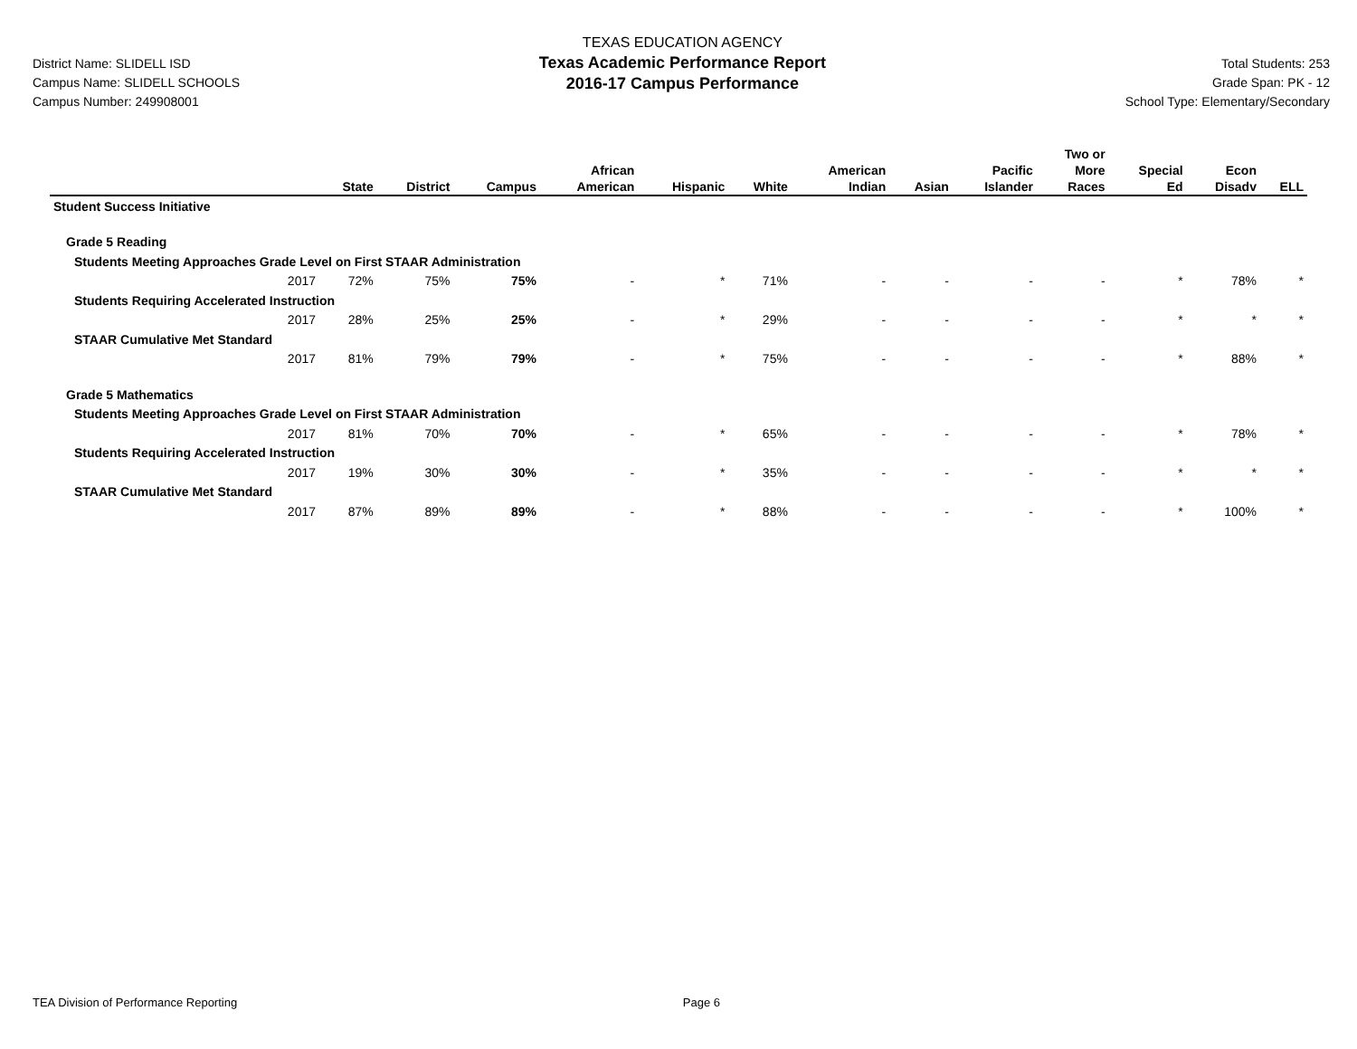District Name: SLIDELL ISD
Campus Name: SLIDELL SCHOOLS
Campus Number: 249908001
TEXAS EDUCATION AGENCY
Texas Academic Performance Report
2016-17 Campus Performance
Total Students: 253
Grade Span: PK - 12
School Type: Elementary/Secondary
| | State | District | Campus | African American | Hispanic | White | American Indian | Asian | Pacific Islander | Two or More Races | Special Ed | Econ Disadv | ELL |
| --- | --- | --- | --- | --- | --- | --- | --- | --- | --- | --- | --- | --- | --- |
| Student Success Initiative | | | | | | | | | | | | | |
| Grade 5 Reading | | | | | | | | | | | | | |
| Students Meeting Approaches Grade Level on First STAAR Administration | | | | | | | | | | | | | |
| 2017 | 72% | 75% | 75% | - | * | 71% | - | - | - | - | * | 78% | * |
| Students Requiring Accelerated Instruction | | | | | | | | | | | | | |
| 2017 | 28% | 25% | 25% | - | * | 29% | - | - | - | - | * | * | * |
| STAAR Cumulative Met Standard | | | | | | | | | | | | | |
| 2017 | 81% | 79% | 79% | - | * | 75% | - | - | - | - | * | 88% | * |
| Grade 5 Mathematics | | | | | | | | | | | | | |
| Students Meeting Approaches Grade Level on First STAAR Administration | | | | | | | | | | | | | |
| 2017 | 81% | 70% | 70% | - | * | 65% | - | - | - | - | * | 78% | * |
| Students Requiring Accelerated Instruction | | | | | | | | | | | | | |
| 2017 | 19% | 30% | 30% | - | * | 35% | - | - | - | - | * | * | * |
| STAAR Cumulative Met Standard | | | | | | | | | | | | | |
| 2017 | 87% | 89% | 89% | - | * | 88% | - | - | - | - | * | 100% | * |
TEA Division of Performance Reporting Page 6